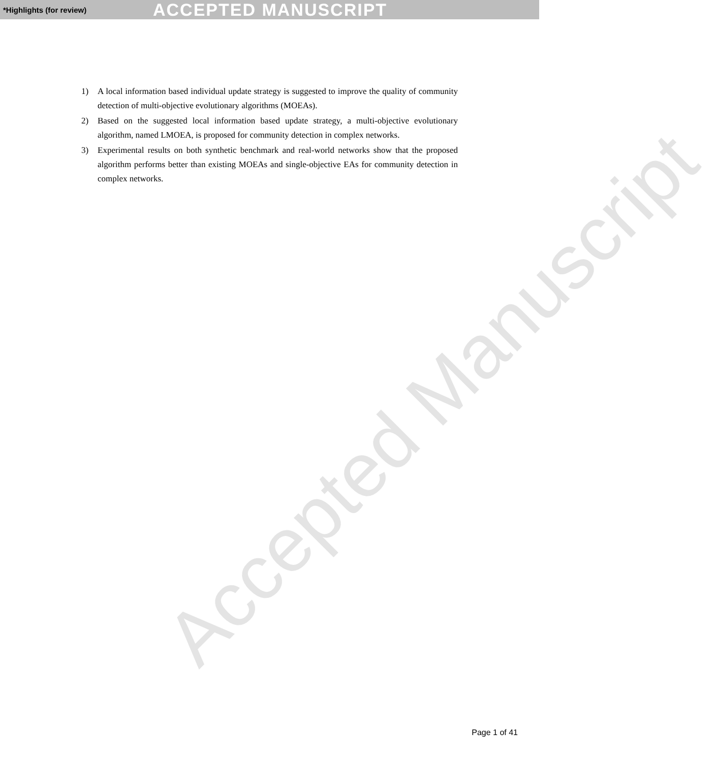*Highlights (for review) ACCEPTED MANUSCRIPT
Accepted Manuscript
1) A local information based individual update strategy is suggested to improve the quality of community detection of multi-objective evolutionary algorithms (MOEAs).
2) Based on the suggested local information based update strategy, a multi-objective evolutionary algorithm, named LMOEA, is proposed for community detection in complex networks.
3) Experimental results on both synthetic benchmark and real-world networks show that the proposed algorithm performs better than existing MOEAs and single-objective EAs for community detection in complex networks.
Page 1 of 41